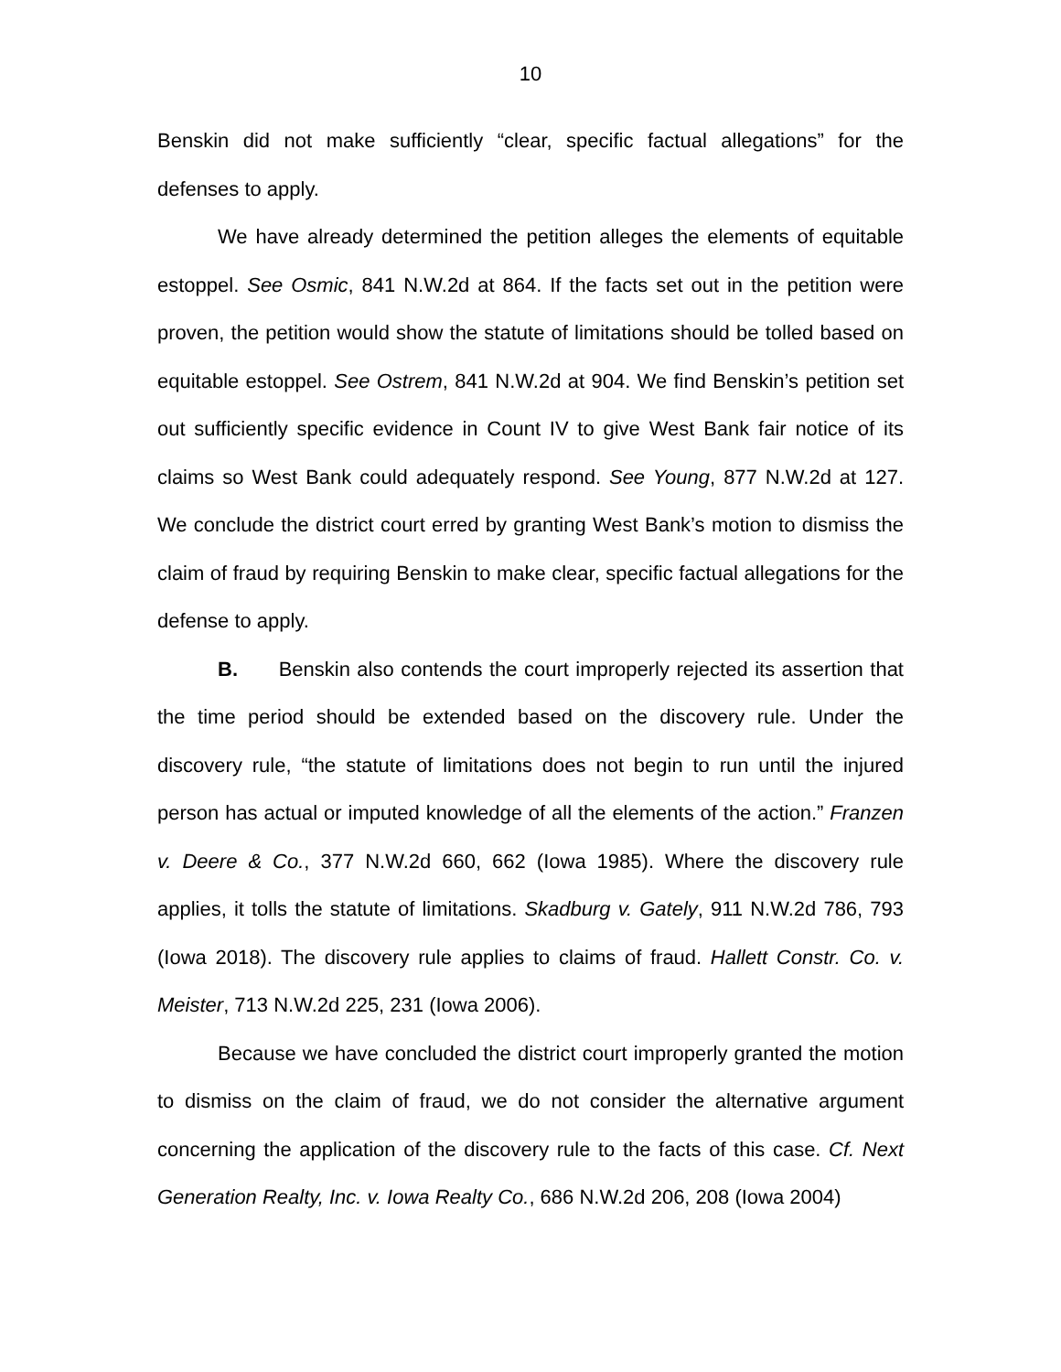10
Benskin did not make sufficiently “clear, specific factual allegations” for the defenses to apply.
We have already determined the petition alleges the elements of equitable estoppel. See Osmic, 841 N.W.2d at 864. If the facts set out in the petition were proven, the petition would show the statute of limitations should be tolled based on equitable estoppel. See Ostrem, 841 N.W.2d at 904. We find Benskin’s petition set out sufficiently specific evidence in Count IV to give West Bank fair notice of its claims so West Bank could adequately respond. See Young, 877 N.W.2d at 127. We conclude the district court erred by granting West Bank’s motion to dismiss the claim of fraud by requiring Benskin to make clear, specific factual allegations for the defense to apply.
B. Benskin also contends the court improperly rejected its assertion that the time period should be extended based on the discovery rule. Under the discovery rule, “the statute of limitations does not begin to run until the injured person has actual or imputed knowledge of all the elements of the action.” Franzen v. Deere & Co., 377 N.W.2d 660, 662 (Iowa 1985). Where the discovery rule applies, it tolls the statute of limitations. Skadburg v. Gately, 911 N.W.2d 786, 793 (Iowa 2018). The discovery rule applies to claims of fraud. Hallett Constr. Co. v. Meister, 713 N.W.2d 225, 231 (Iowa 2006).
Because we have concluded the district court improperly granted the motion to dismiss on the claim of fraud, we do not consider the alternative argument concerning the application of the discovery rule to the facts of this case. Cf. Next Generation Realty, Inc. v. Iowa Realty Co., 686 N.W.2d 206, 208 (Iowa 2004)